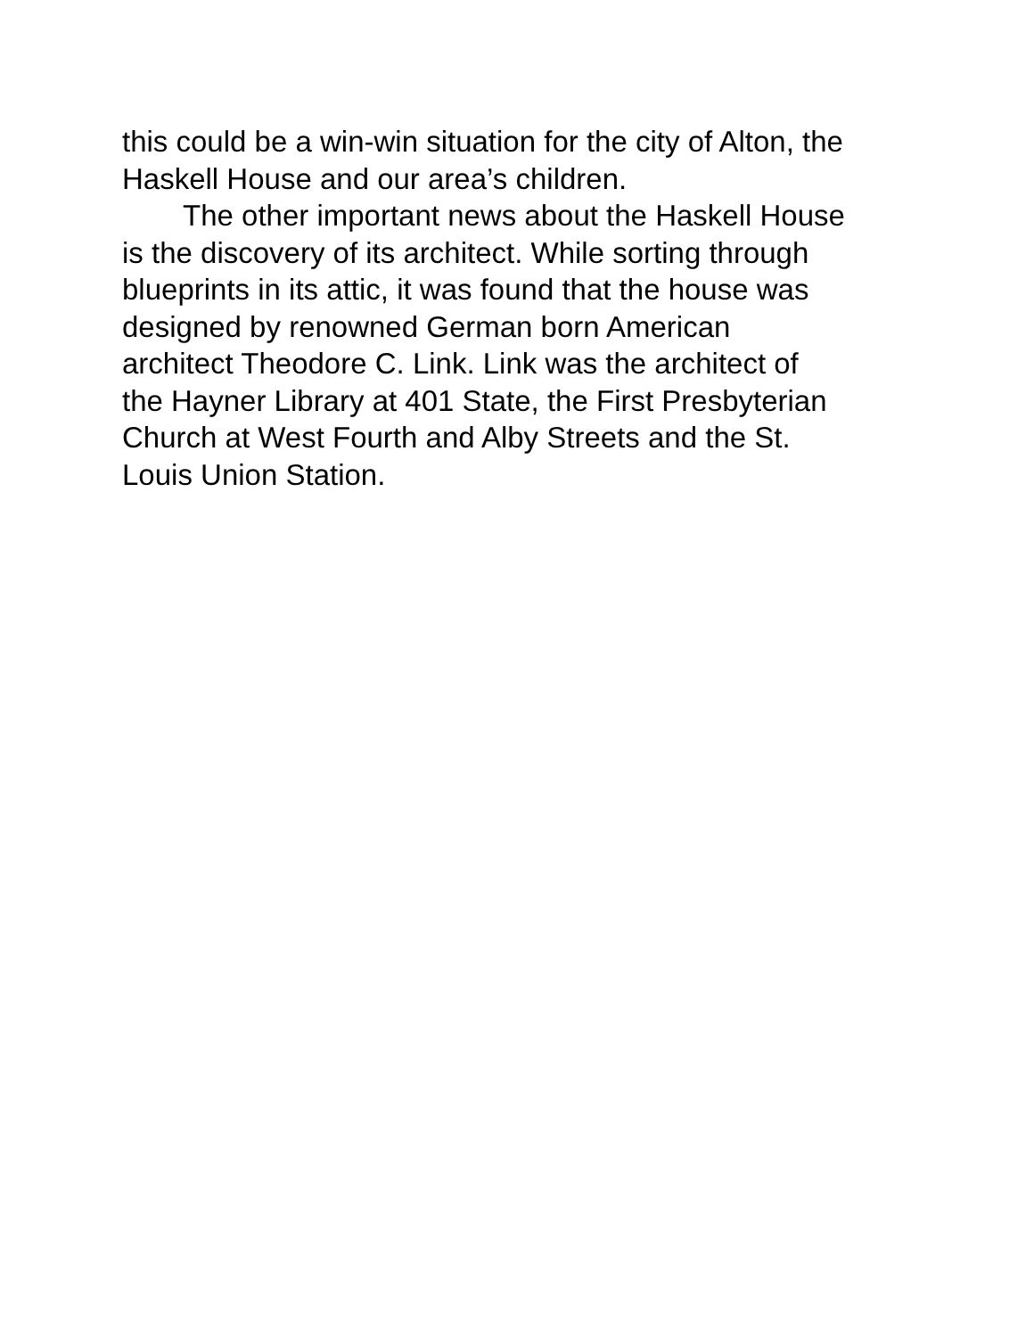this could be a win-win situation for the city of Alton, the
Haskell House and our area’s children.
The other important news about the Haskell House
is the discovery of its architect. While sorting through
blueprints in its attic, it was found that the house was
designed by renowned German born American
architect Theodore C. Link. Link was the architect of
the Hayner Library at 401 State, the First Presbyterian
Church at West Fourth and Alby Streets and the St.
Louis Union Station.